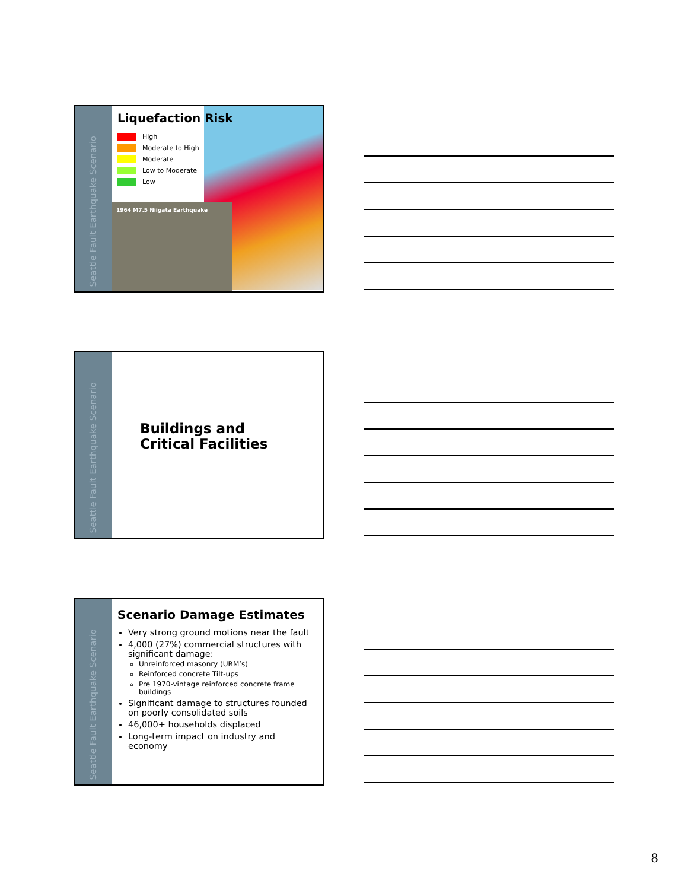Seattle Fault Earthquake Scenario
Liquefaction Risk
High
Moderate to High
Moderate
Low to Moderate
Low
1964 M7.5 Niigata Earthquake
Seattle Fault Earthquake Scenario
Buildings and
Critical Facilities
Seattle Fault Earthquake Scenario
Scenario Damage Estimates
Very strong ground motions near the fault
4,000 (27%) commercial structures with significant damage:
Unreinforced masonry (URM’s)
Reinforced concrete Tilt-ups
Pre 1970-vintage reinforced concrete frame buildings
Significant damage to structures founded on poorly consolidated soils
46,000+ households displaced
Long-term impact on industry and economy
8